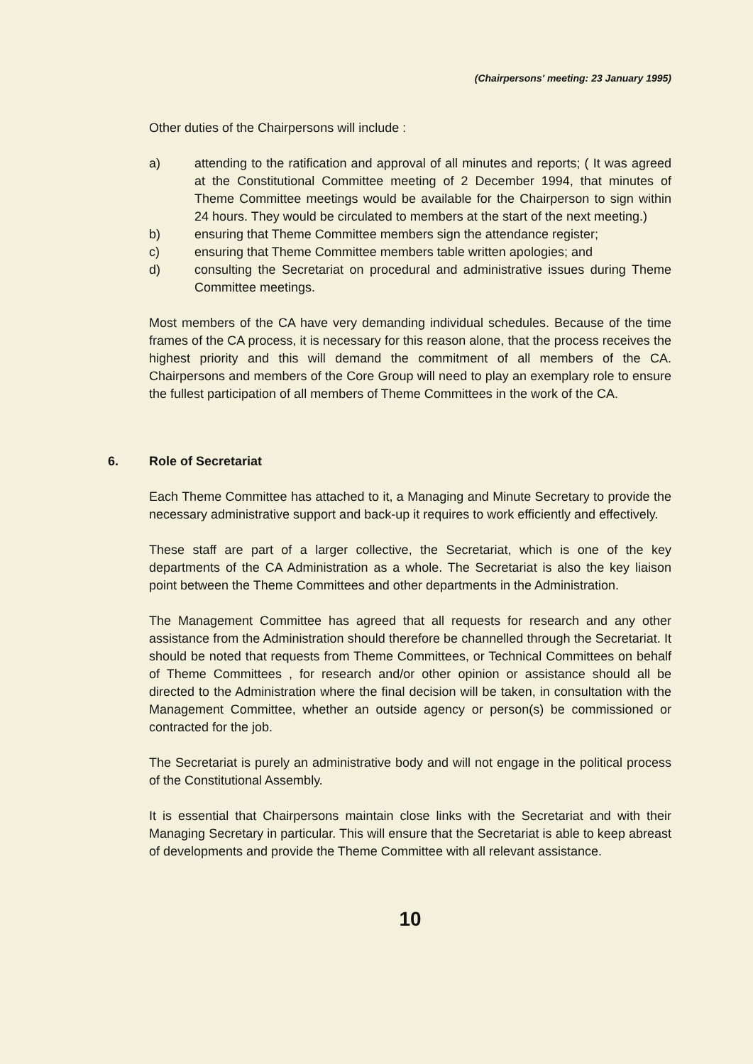(Chairpersons' meeting: 23 January 1995)
Other duties of the Chairpersons will include :
a) attending to the ratification and approval of all minutes and reports; ( It was agreed at the Constitutional Committee meeting of 2 December 1994, that minutes of Theme Committee meetings would be available for the Chairperson to sign within 24 hours. They would be circulated to members at the start of the next meeting.)
b) ensuring that Theme Committee members sign the attendance register;
c) ensuring that Theme Committee members table written apologies; and
d) consulting the Secretariat on procedural and administrative issues during Theme Committee meetings.
Most members of the CA have very demanding individual schedules. Because of the time frames of the CA process, it is necessary for this reason alone, that the process receives the highest priority and this will demand the commitment of all members of the CA. Chairpersons and members of the Core Group will need to play an exemplary role to ensure the fullest participation of all members of Theme Committees in the work of the CA.
6. Role of Secretariat
Each Theme Committee has attached to it, a Managing and Minute Secretary to provide the necessary administrative support and back-up it requires to work efficiently and effectively.
These staff are part of a larger collective, the Secretariat, which is one of the key departments of the CA Administration as a whole. The Secretariat is also the key liaison point between the Theme Committees and other departments in the Administration.
The Management Committee has agreed that all requests for research and any other assistance from the Administration should therefore be channelled through the Secretariat. It should be noted that requests from Theme Committees, or Technical Committees on behalf of Theme Committees , for research and/or other opinion or assistance should all be directed to the Administration where the final decision will be taken, in consultation with the Management Committee, whether an outside agency or person(s) be commissioned or contracted for the job.
The Secretariat is purely an administrative body and will not engage in the political process of the Constitutional Assembly.
It is essential that Chairpersons maintain close links with the Secretariat and with their Managing Secretary in particular. This will ensure that the Secretariat is able to keep abreast of developments and provide the Theme Committee with all relevant assistance.
10